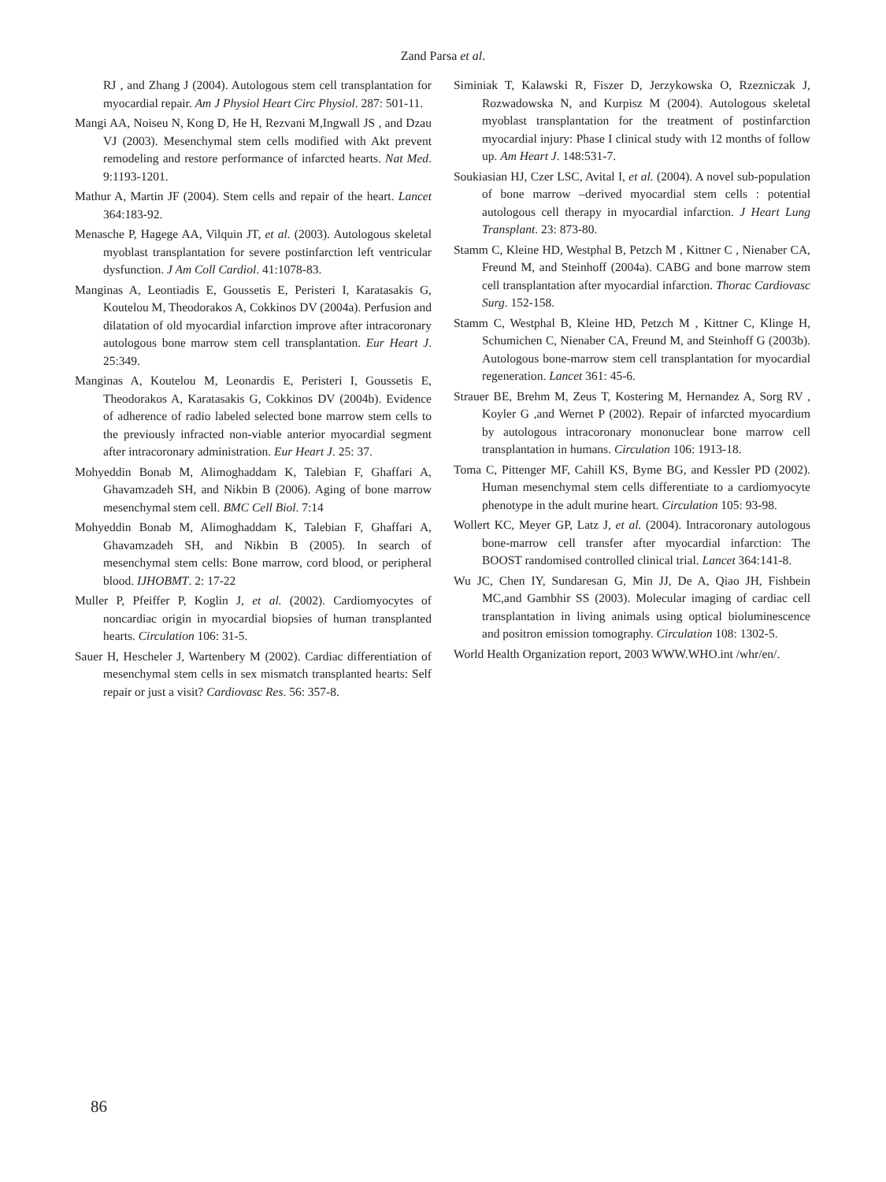Zand Parsa et al.
RJ , and Zhang J (2004). Autologous stem cell transplantation for myocardial repair. Am J Physiol Heart Circ Physiol. 287: 501-11.
Mangi AA, Noiseu N, Kong D, He H, Rezvani M,Ingwall JS , and Dzau VJ (2003). Mesenchymal stem cells modified with Akt prevent remodeling and restore performance of infarcted hearts. Nat Med. 9:1193-1201.
Mathur A, Martin JF (2004). Stem cells and repair of the heart. Lancet 364:183-92.
Menasche P, Hagege AA, Vilquin JT, et al. (2003). Autologous skeletal myoblast transplantation for severe postinfarction left ventricular dysfunction. J Am Coll Cardiol. 41:1078-83.
Manginas A, Leontiadis E, Goussetis E, Peristeri I, Karatasakis G, Koutelou M, Theodorakos A, Cokkinos DV (2004a). Perfusion and dilatation of old myocardial infarction improve after intracoronary autologous bone marrow stem cell transplantation. Eur Heart J. 25:349.
Manginas A, Koutelou M, Leonardis E, Peristeri I, Goussetis E, Theodorakos A, Karatasakis G, Cokkinos DV (2004b). Evidence of adherence of radio labeled selected bone marrow stem cells to the previously infracted non-viable anterior myocardial segment after intracoronary administration. Eur Heart J. 25: 37.
Mohyeddin Bonab M, Alimoghaddam K, Talebian F, Ghaffari A, Ghavamzadeh SH, and Nikbin B (2006). Aging of bone marrow mesenchymal stem cell. BMC Cell Biol. 7:14
Mohyeddin Bonab M, Alimoghaddam K, Talebian F, Ghaffari A, Ghavamzadeh SH, and Nikbin B (2005). In search of mesenchymal stem cells: Bone marrow, cord blood, or peripheral blood. IJHOBMT. 2: 17-22
Muller P, Pfeiffer P, Koglin J, et al. (2002). Cardiomyocytes of noncardiac origin in myocardial biopsies of human transplanted hearts. Circulation 106: 31-5.
Sauer H, Hescheler J, Wartenbery M (2002). Cardiac differentiation of mesenchymal stem cells in sex mismatch transplanted hearts: Self repair or just a visit? Cardiovasc Res. 56: 357-8.
Siminiak T, Kalawski R, Fiszer D, Jerzykowska O, Rzezniczak J, Rozwadowska N, and Kurpisz M (2004). Autologous skeletal myoblast transplantation for the treatment of postinfarction myocardial injury: Phase I clinical study with 12 months of follow up. Am Heart J. 148:531-7.
Soukiasian HJ, Czer LSC, Avital I, et al. (2004). A novel sub-population of bone marrow –derived myocardial stem cells : potential autologous cell therapy in myocardial infarction. J Heart Lung Transplant. 23: 873-80.
Stamm C, Kleine HD, Westphal B, Petzch M , Kittner C , Nienaber CA, Freund M, and Steinhoff (2004a). CABG and bone marrow stem cell transplantation after myocardial infarction. Thorac Cardiovasc Surg. 152-158.
Stamm C, Westphal B, Kleine HD, Petzch M , Kittner C, Klinge H, Schumichen C, Nienaber CA, Freund M, and Steinhoff G (2003b). Autologous bone-marrow stem cell transplantation for myocardial regeneration. Lancet 361: 45-6.
Strauer BE, Brehm M, Zeus T, Kostering M, Hernandez A, Sorg RV , Koyler G ,and Wernet P (2002). Repair of infarcted myocardium by autologous intracoronary mononuclear bone marrow cell transplantation in humans. Circulation 106: 1913-18.
Toma C, Pittenger MF, Cahill KS, Byme BG, and Kessler PD (2002). Human mesenchymal stem cells differentiate to a cardiomyocyte phenotype in the adult murine heart. Circulation 105: 93-98.
Wollert KC, Meyer GP, Latz J, et al. (2004). Intracoronary autologous bone-marrow cell transfer after myocardial infarction: The BOOST randomised controlled clinical trial. Lancet 364:141-8.
Wu JC, Chen IY, Sundaresan G, Min JJ, De A, Qiao JH, Fishbein MC,and Gambhir SS (2003). Molecular imaging of cardiac cell transplantation in living animals using optical bioluminescence and positron emission tomography. Circulation 108: 1302-5.
World Health Organization report, 2003 WWW.WHO.int /whr/en/.
86